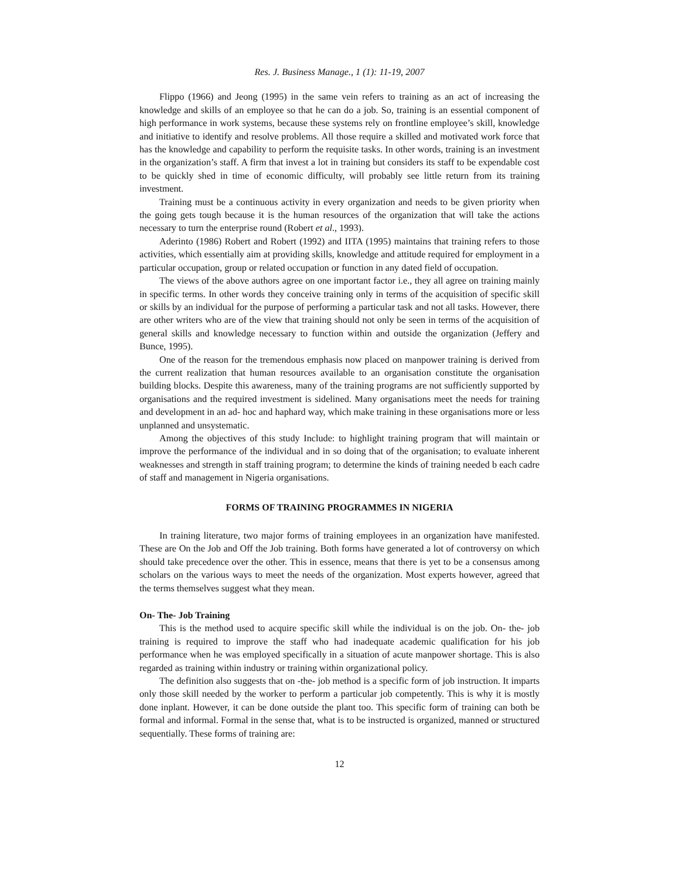Res. J. Business Manage., 1 (1): 11-19, 2007
Flippo (1966) and Jeong (1995) in the same vein refers to training as an act of increasing the knowledge and skills of an employee so that he can do a job. So, training is an essential component of high performance in work systems, because these systems rely on frontline employee’s skill, knowledge and initiative to identify and resolve problems. All those require a skilled and motivated work force that has the knowledge and capability to perform the requisite tasks. In other words, training is an investment in the organization’s staff. A firm that invest a lot in training but considers its staff to be expendable cost to be quickly shed in time of economic difficulty, will probably see little return from its training investment.
Training must be a continuous activity in every organization and needs to be given priority when the going gets tough because it is the human resources of the organization that will take the actions necessary to turn the enterprise round (Robert et al., 1993).
Aderinto (1986) Robert and Robert (1992) and IITA (1995) maintains that training refers to those activities, which essentially aim at providing skills, knowledge and attitude required for employment in a particular occupation, group or related occupation or function in any dated field of occupation.
The views of the above authors agree on one important factor i.e., they all agree on training mainly in specific terms. In other words they conceive training only in terms of the acquisition of specific skill or skills by an individual for the purpose of performing a particular task and not all tasks. However, there are other writers who are of the view that training should not only be seen in terms of the acquisition of general skills and knowledge necessary to function within and outside the organization (Jeffery and Bunce, 1995).
One of the reason for the tremendous emphasis now placed on manpower training is derived from the current realization that human resources available to an organisation constitute the organisation building blocks. Despite this awareness, many of the training programs are not sufficiently supported by organisations and the required investment is sidelined. Many organisations meet the needs for training and development in an ad- hoc and haphard way, which make training in these organisations more or less unplanned and unsystematic.
Among the objectives of this study Include: to highlight training program that will maintain or improve the performance of the individual and in so doing that of the organisation; to evaluate inherent weaknesses and strength in staff training program; to determine the kinds of training needed b each cadre of staff and management in Nigeria organisations.
FORMS OF TRAINING PROGRAMMES IN NIGERIA
In training literature, two major forms of training employees in an organization have manifested. These are On the Job and Off the Job training. Both forms have generated a lot of controversy on which should take precedence over the other. This in essence, means that there is yet to be a consensus among scholars on the various ways to meet the needs of the organization. Most experts however, agreed that the terms themselves suggest what they mean.
On- The- Job Training
This is the method used to acquire specific skill while the individual is on the job. On- the- job training is required to improve the staff who had inadequate academic qualification for his job performance when he was employed specifically in a situation of acute manpower shortage. This is also regarded as training within industry or training within organizational policy.
The definition also suggests that on -the- job method is a specific form of job instruction. It imparts only those skill needed by the worker to perform a particular job competently. This is why it is mostly done inplant. However, it can be done outside the plant too. This specific form of training can both be formal and informal. Formal in the sense that, what is to be instructed is organized, manned or structured sequentially. These forms of training are:
12